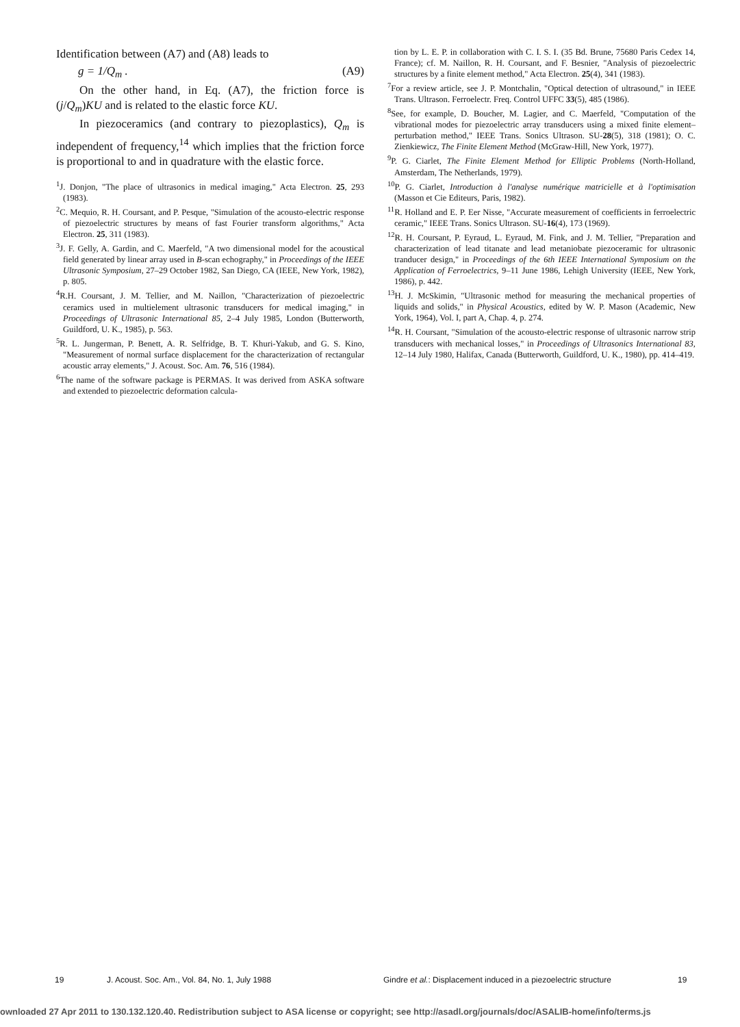Identification between (A7) and (A8) leads to
g = 1/Q<sub>m</sub> . (A9)
On the other hand, in Eq. (A7), the friction force is (j/Q<sub>m</sub>)KU and is related to the elastic force KU.
In piezoceramics (and contrary to piezoplastics), Q<sub>m</sub> is independent of frequency,<sup>14</sup> which implies that the friction force is proportional to and in quadrature with the elastic force.
<sup>1</sup> J. Donjon, "The place of ultrasonics in medical imaging," Acta Electron. 25, 293 (1983).
<sup>2</sup> C. Mequio, R. H. Coursant, and P. Pesque, "Simulation of the acousto-electric response of piezoelectric structures by means of fast Fourier transform algorithms," Acta Electron. 25, 311 (1983).
<sup>3</sup> J. F. Gelly, A. Gardin, and C. Maerfeld, "A two dimensional model for the acoustical field generated by linear array used in B-scan echography," in Proceedings of the IEEE Ultrasonic Symposium, 27–29 October 1982, San Diego, CA (IEEE, New York, 1982), p. 805.
<sup>4</sup> R.H. Coursant, J. M. Tellier, and M. Naillon, "Characterization of piezoelectric ceramics used in multielement ultrasonic transducers for medical imaging," in Proceedings of Ultrasonic International 85, 2–4 July 1985, London (Butterworth, Guildford, U. K., 1985), p. 563.
<sup>5</sup> R. L. Jungerman, P. Benett, A. R. Selfridge, B. T. Khuri-Yakub, and G. S. Kino, "Measurement of normal surface displacement for the characterization of rectangular acoustic array elements," J. Acoust. Soc. Am. 76, 516 (1984).
<sup>6</sup> The name of the software package is PERMAS. It was derived from ASKA software and extended to piezoelectric deformation calcula-
tion by L. E. P. in collaboration with C. I. S. I. (35 Bd. Brune, 75680 Paris Cedex 14, France); cf. M. Naillon, R. H. Coursant, and F. Besnier, "Analysis of piezoelectric structures by a finite element method," Acta Electron. 25(4), 341 (1983).
<sup>7</sup> For a review article, see J. P. Montchalin, "Optical detection of ultrasound," in IEEE Trans. Ultrason. Ferroelectr. Freq. Control UFFC 33(5), 485 (1986).
<sup>8</sup> See, for example, D. Boucher, M. Lagier, and C. Maerfeld, "Computation of the vibrational modes for piezoelectric array transducers using a mixed finite element–perturbation method," IEEE Trans. Sonics Ultrason. SU-28(5), 318 (1981); O. C. Zienkiewicz, The Finite Element Method (McGraw-Hill, New York, 1977).
<sup>9</sup> P. G. Ciarlet, The Finite Element Method for Elliptic Problems (North-Holland, Amsterdam, The Netherlands, 1979).
<sup>10</sup> P. G. Ciarlet, Introduction à l'analyse numérique matricielle et à l'optimisation (Masson et Cie Editeurs, Paris, 1982).
<sup>11</sup> R. Holland and E. P. Eer Nisse, "Accurate measurement of coefficients in ferroelectric ceramic," IEEE Trans. Sonics Ultrason. SU-16(4), 173 (1969).
<sup>12</sup> R. H. Coursant, P. Eyraud, L. Eyraud, M. Fink, and J. M. Tellier, "Preparation and characterization of lead titanate and lead metaniobate piezoceramic for ultrasonic tranducer design," in Proceedings of the 6th IEEE International Symposium on the Application of Ferroelectrics, 9–11 June 1986, Lehigh University (IEEE, New York, 1986), p. 442.
<sup>13</sup>H. J. McSkimin, "Ultrasonic method for measuring the mechanical properties of liquids and solids," in Physical Acoustics, edited by W. P. Mason (Academic, New York, 1964), Vol. I, part A, Chap. 4, p. 274.
<sup>14</sup> R. H. Coursant, "Simulation of the acousto-electric response of ultrasonic narrow strip transducers with mechanical losses," in Proceedings of Ultrasonics International 83, 12–14 July 1980, Halifax, Canada (Butterworth, Guildford, U. K., 1980), pp. 414–419.
19 J. Acoust. Soc. Am., Vol. 84, No. 1, July 1988 Gindre et al.: Displacement induced in a piezoelectric structure 19
ownloaded 27 Apr 2011 to 130.132.120.40. Redistribution subject to ASA license or copyright; see http://asadl.org/journals/doc/ASALIB-home/info/terms.js